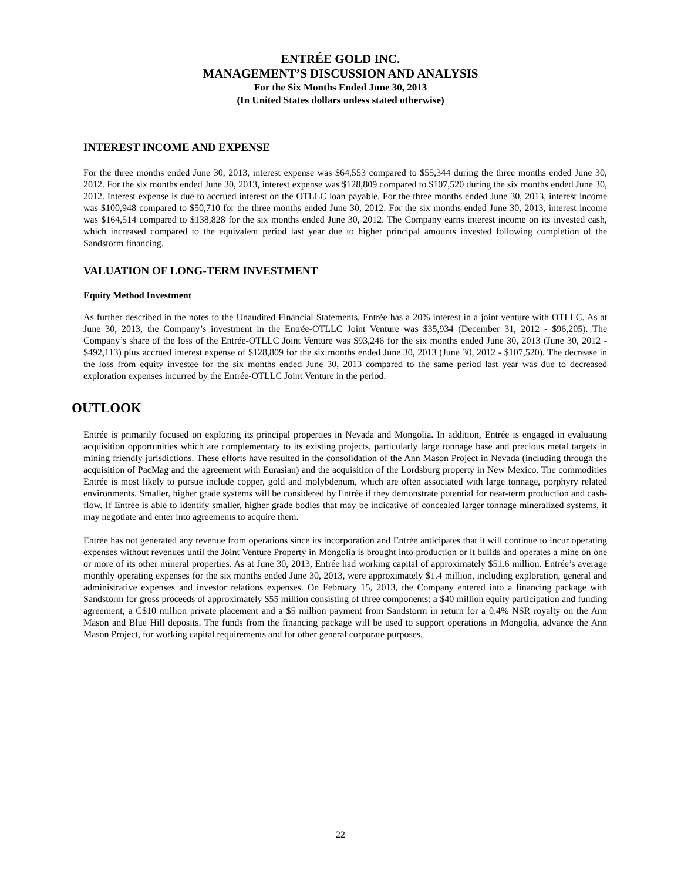ENTRÉE GOLD INC.
MANAGEMENT’S DISCUSSION AND ANALYSIS
For the Six Months Ended June 30, 2013
(In United States dollars unless stated otherwise)
INTEREST INCOME AND EXPENSE
For the three months ended June 30, 2013, interest expense was $64,553 compared to $55,344 during the three months ended June 30, 2012. For the six months ended June 30, 2013, interest expense was $128,809 compared to $107,520 during the six months ended June 30, 2012. Interest expense is due to accrued interest on the OTLLC loan payable. For the three months ended June 30, 2013, interest income was $100,948 compared to $50,710 for the three months ended June 30, 2012. For the six months ended June 30, 2013, interest income was $164,514 compared to $138,828 for the six months ended June 30, 2012. The Company earns interest income on its invested cash, which increased compared to the equivalent period last year due to higher principal amounts invested following completion of the Sandstorm financing.
VALUATION OF LONG-TERM INVESTMENT
Equity Method Investment
As further described in the notes to the Unaudited Financial Statements, Entrée has a 20% interest in a joint venture with OTLLC. As at June 30, 2013, the Company’s investment in the Entrée-OTLLC Joint Venture was $35,934 (December 31, 2012 - $96,205). The Company’s share of the loss of the Entrée-OTLLC Joint Venture was $93,246 for the six months ended June 30, 2013 (June 30, 2012 - $492,113) plus accrued interest expense of $128,809 for the six months ended June 30, 2013 (June 30, 2012 - $107,520). The decrease in the loss from equity investee for the six months ended June 30, 2013 compared to the same period last year was due to decreased exploration expenses incurred by the Entrée-OTLLC Joint Venture in the period.
OUTLOOK
Entrée is primarily focused on exploring its principal properties in Nevada and Mongolia. In addition, Entrée is engaged in evaluating acquisition opportunities which are complementary to its existing projects, particularly large tonnage base and precious metal targets in mining friendly jurisdictions. These efforts have resulted in the consolidation of the Ann Mason Project in Nevada (including through the acquisition of PacMag and the agreement with Eurasian) and the acquisition of the Lordsburg property in New Mexico. The commodities Entrée is most likely to pursue include copper, gold and molybdenum, which are often associated with large tonnage, porphyry related environments. Smaller, higher grade systems will be considered by Entrée if they demonstrate potential for near-term production and cash-flow. If Entrée is able to identify smaller, higher grade bodies that may be indicative of concealed larger tonnage mineralized systems, it may negotiate and enter into agreements to acquire them.
Entrée has not generated any revenue from operations since its incorporation and Entrée anticipates that it will continue to incur operating expenses without revenues until the Joint Venture Property in Mongolia is brought into production or it builds and operates a mine on one or more of its other mineral properties. As at June 30, 2013, Entrée had working capital of approximately $51.6 million. Entrée’s average monthly operating expenses for the six months ended June 30, 2013, were approximately $1.4 million, including exploration, general and administrative expenses and investor relations expenses. On February 15, 2013, the Company entered into a financing package with Sandstorm for gross proceeds of approximately $55 million consisting of three components: a $40 million equity participation and funding agreement, a C$10 million private placement and a $5 million payment from Sandstorm in return for a 0.4% NSR royalty on the Ann Mason and Blue Hill deposits. The funds from the financing package will be used to support operations in Mongolia, advance the Ann Mason Project, for working capital requirements and for other general corporate purposes.
22